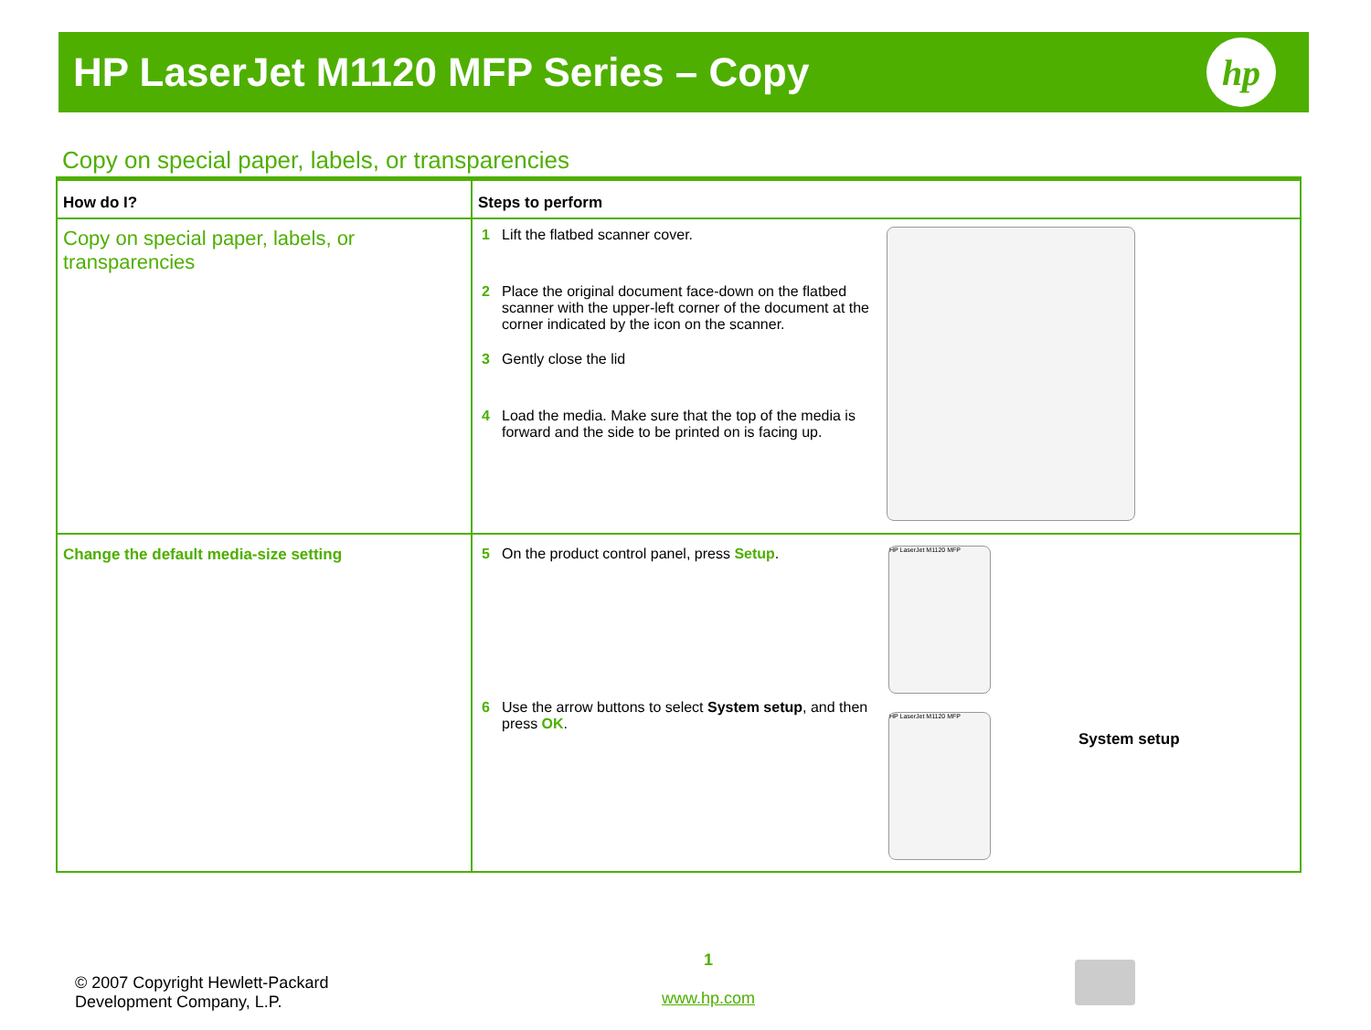HP LaserJet M1120 MFP Series – Copy
hp
Copy on special paper, labels, or transparencies
| How do I? | Steps to perform |
| --- | --- |
| Copy on special paper, labels, or transparencies | 1 Lift the flatbed scanner cover. 2 Place the original document face-down on the flatbed scanner with the upper-left corner of the document at the corner indicated by the icon on the scanner. 3 Gently close the lid 4 Load the media. Make sure that the top of the media is forward and the side to be printed on is facing up. |
| Change the default media-size setting | 5 On the product control panel, press Setup . 6 Use the arrow buttons to select System setup , and then press OK . HP LaserJet M1120 MFP HP LaserJet M1120 MFP System setup |
© 2007 Copyright Hewlett-Packard
Development Company, L.P.
1
www.hp.com